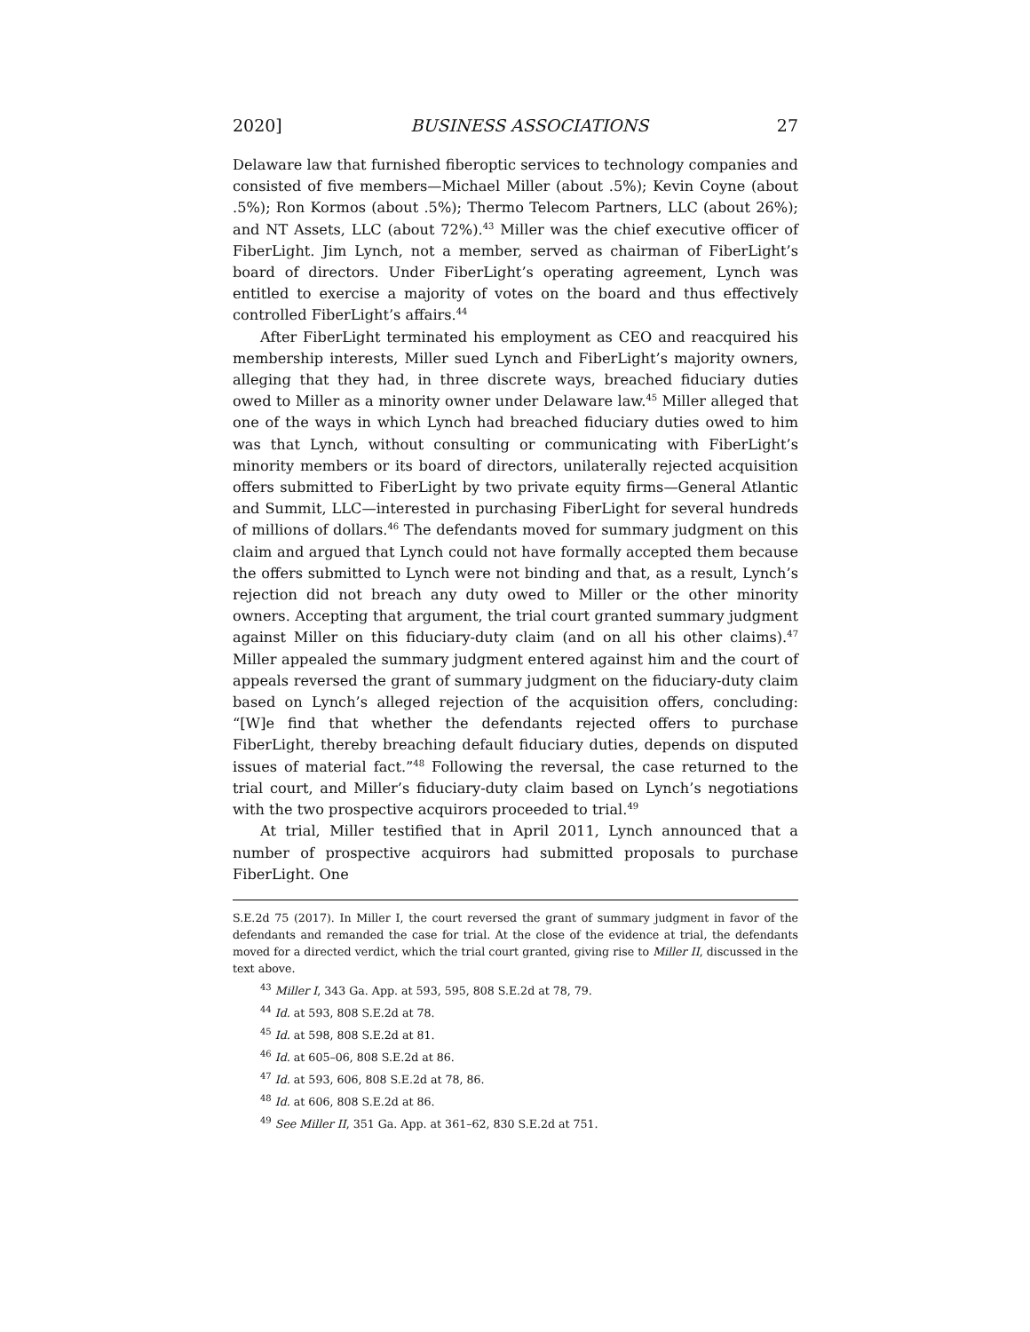2020] BUSINESS ASSOCIATIONS 27
Delaware law that furnished fiberoptic services to technology companies and consisted of five members—Michael Miller (about .5%); Kevin Coyne (about .5%); Ron Kormos (about .5%); Thermo Telecom Partners, LLC (about 26%); and NT Assets, LLC (about 72%).<sup>43</sup> Miller was the chief executive officer of FiberLight. Jim Lynch, not a member, served as chairman of FiberLight’s board of directors. Under FiberLight’s operating agreement, Lynch was entitled to exercise a majority of votes on the board and thus effectively controlled FiberLight’s affairs.<sup>44</sup>
After FiberLight terminated his employment as CEO and reacquired his membership interests, Miller sued Lynch and FiberLight’s majority owners, alleging that they had, in three discrete ways, breached fiduciary duties owed to Miller as a minority owner under Delaware law.<sup>45</sup> Miller alleged that one of the ways in which Lynch had breached fiduciary duties owed to him was that Lynch, without consulting or communicating with FiberLight’s minority members or its board of directors, unilaterally rejected acquisition offers submitted to FiberLight by two private equity firms—General Atlantic and Summit, LLC—interested in purchasing FiberLight for several hundreds of millions of dollars.<sup>46</sup> The defendants moved for summary judgment on this claim and argued that Lynch could not have formally accepted them because the offers submitted to Lynch were not binding and that, as a result, Lynch’s rejection did not breach any duty owed to Miller or the other minority owners. Accepting that argument, the trial court granted summary judgment against Miller on this fiduciary-duty claim (and on all his other claims).<sup>47</sup> Miller appealed the summary judgment entered against him and the court of appeals reversed the grant of summary judgment on the fiduciary-duty claim based on Lynch’s alleged rejection of the acquisition offers, concluding: “[W]e find that whether the defendants rejected offers to purchase FiberLight, thereby breaching default fiduciary duties, depends on disputed issues of material fact.”<sup>48</sup> Following the reversal, the case returned to the trial court, and Miller’s fiduciary-duty claim based on Lynch’s negotiations with the two prospective acquirors proceeded to trial.<sup>49</sup>
At trial, Miller testified that in April 2011, Lynch announced that a number of prospective acquirors had submitted proposals to purchase FiberLight. One
S.E.2d 75 (2017). In Miller I, the court reversed the grant of summary judgment in favor of the defendants and remanded the case for trial. At the close of the evidence at trial, the defendants moved for a directed verdict, which the trial court granted, giving rise to Miller II, discussed in the text above.
<sup>43</sup> Miller I, 343 Ga. App. at 593, 595, 808 S.E.2d at 78, 79.
<sup>44</sup> Id. at 593, 808 S.E.2d at 78.
<sup>45</sup> Id. at 598, 808 S.E.2d at 81.
<sup>46</sup> Id. at 605–06, 808 S.E.2d at 86.
<sup>47</sup> Id. at 593, 606, 808 S.E.2d at 78, 86.
<sup>48</sup> Id. at 606, 808 S.E.2d at 86.
<sup>49</sup> See Miller II, 351 Ga. App. at 361–62, 830 S.E.2d at 751.